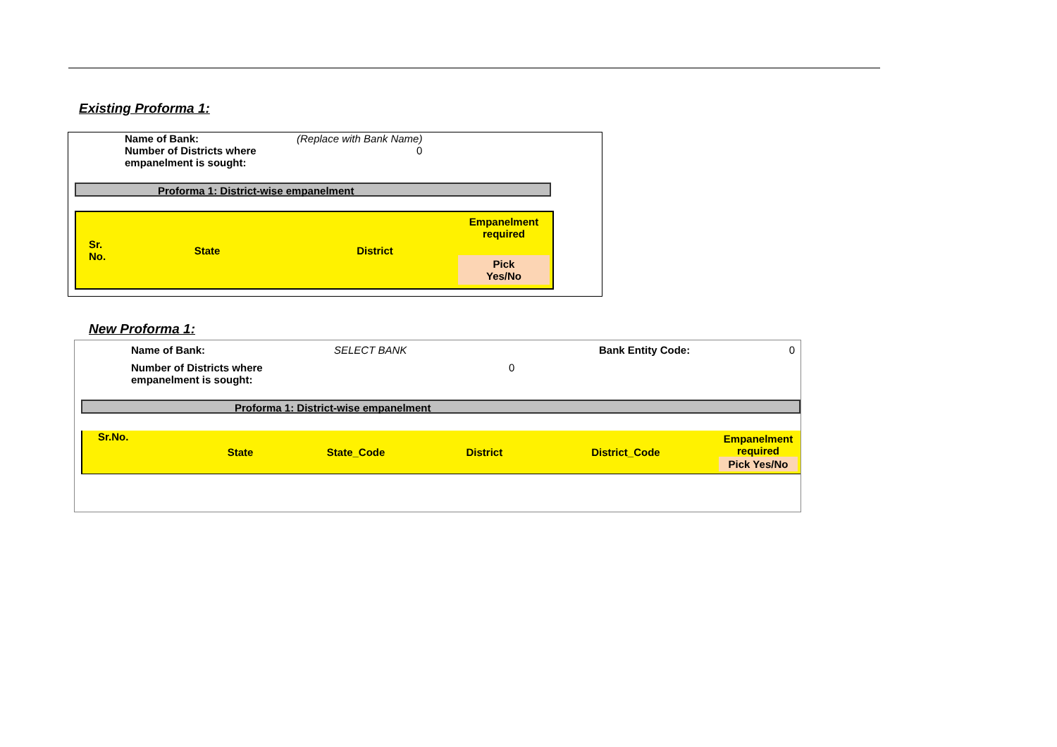Existing Proforma 1:
| Name of Bank: | (Replace with Bank Name) |
| Number of Districts where empanelment is sought: | 0 |
Proforma 1: District-wise empanelment
| Sr. No. | State | District | Empanelment required Pick Yes/No |
New Proforma 1:
| Name of Bank: | SELECT BANK | | Bank Entity Code: | 0 |
| Number of Districts where empanelment is sought: | | 0 | | |
Proforma 1: District-wise empanelment
| Sr.No. | State | State_Code | District | District_Code | Empanelment required Pick Yes/No |